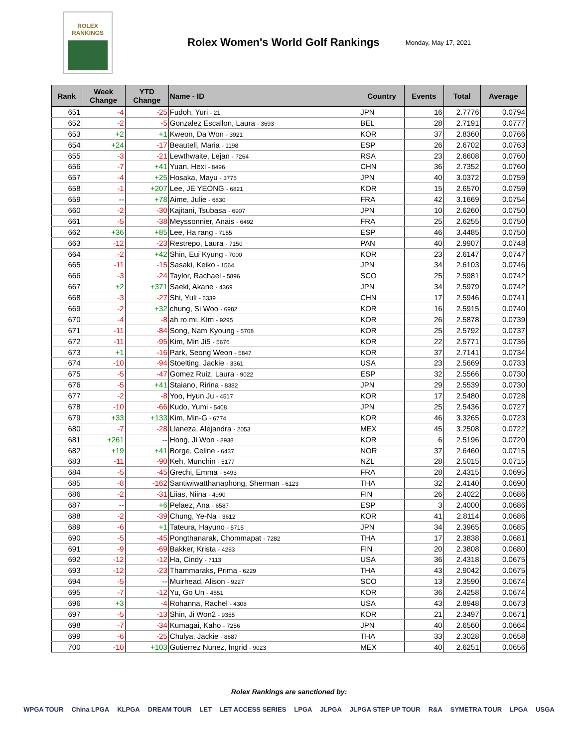ROLEX
RANKINGS
Rolex Women's World Golf Rankings
Monday, May 17, 2021
| Rank | Week Change | YTD Change | Name - ID | Country | Events | Total | Average |
| --- | --- | --- | --- | --- | --- | --- | --- |
| 651 | -4 | -25 | Fudoh, Yuri - 21 | JPN | 16 | 2.7776 | 0.0794 |
| 652 | -2 | -5 | Gonzalez Escallon, Laura - 3693 | BEL | 28 | 2.7191 | 0.0777 |
| 653 | +2 | +1 | Kweon, Da Won - 3921 | KOR | 37 | 2.8360 | 0.0766 |
| 654 | +24 | -17 | Beautell, Maria - 1198 | ESP | 26 | 2.6702 | 0.0763 |
| 655 | -3 | -21 | Lewthwaite, Lejan - 7264 | RSA | 23 | 2.6608 | 0.0760 |
| 656 | -7 | +41 | Yuan, Hexi - 8496 | CHN | 36 | 2.7352 | 0.0760 |
| 657 | -4 | +25 | Hosaka, Mayu - 3775 | JPN | 40 | 3.0372 | 0.0759 |
| 658 | -1 | +207 | Lee, JE YEONG - 6821 | KOR | 15 | 2.6570 | 0.0759 |
| 659 | -- | +78 | Aime, Julie - 6830 | FRA | 42 | 3.1669 | 0.0754 |
| 660 | -2 | -30 | Kajitani, Tsubasa - 6907 | JPN | 10 | 2.6260 | 0.0750 |
| 661 | -5 | -38 | Meyssonnier, Anais - 6492 | FRA | 25 | 2.6255 | 0.0750 |
| 662 | +36 | +85 | Lee, Ha rang - 7155 | ESP | 46 | 3.4485 | 0.0750 |
| 663 | -12 | -23 | Restrepo, Laura - 7150 | PAN | 40 | 2.9907 | 0.0748 |
| 664 | -2 | +42 | Shin, Eui Kyung - 7000 | KOR | 23 | 2.6147 | 0.0747 |
| 665 | -11 | -15 | Sasaki, Keiko - 1564 | JPN | 34 | 2.6103 | 0.0746 |
| 666 | -3 | -24 | Taylor, Rachael - 5896 | SCO | 25 | 2.5981 | 0.0742 |
| 667 | +2 | +371 | Saeki, Akane - 4369 | JPN | 34 | 2.5979 | 0.0742 |
| 668 | -3 | -27 | Shi, Yuli - 6339 | CHN | 17 | 2.5946 | 0.0741 |
| 669 | -2 | +32 | chung, Si Woo - 6982 | KOR | 16 | 2.5915 | 0.0740 |
| 670 | -4 | -8 | ah ro mi, Kim - 9295 | KOR | 26 | 2.5878 | 0.0739 |
| 671 | -11 | -84 | Song, Nam Kyoung - 5708 | KOR | 25 | 2.5792 | 0.0737 |
| 672 | -11 | -95 | Kim, Min Ji5 - 5676 | KOR | 22 | 2.5771 | 0.0736 |
| 673 | +1 | -16 | Park, Seong Weon - 5847 | KOR | 37 | 2.7141 | 0.0734 |
| 674 | -10 | -94 | Stoelting, Jackie - 3361 | USA | 23 | 2.5669 | 0.0733 |
| 675 | -5 | -47 | Gomez Ruiz, Laura - 9022 | ESP | 32 | 2.5566 | 0.0730 |
| 676 | -5 | +41 | Staiano, Ririna - 8382 | JPN | 29 | 2.5539 | 0.0730 |
| 677 | -2 | -8 | Yoo, Hyun Ju - 4517 | KOR | 17 | 2.5480 | 0.0728 |
| 678 | -10 | -66 | Kudo, Yumi - 5408 | JPN | 25 | 2.5436 | 0.0727 |
| 679 | +33 | +133 | Kim, Min-G - 6774 | KOR | 46 | 3.3265 | 0.0723 |
| 680 | -7 | -28 | Llaneza, Alejandra - 2053 | MEX | 45 | 3.2508 | 0.0722 |
| 681 | +261 | -- | Hong, Ji Won - 8938 | KOR | 6 | 2.5196 | 0.0720 |
| 682 | +19 | +41 | Borge, Celine - 6437 | NOR | 37 | 2.6460 | 0.0715 |
| 683 | -11 | -90 | Keh, Munchin - 5177 | NZL | 28 | 2.5015 | 0.0715 |
| 684 | -5 | -45 | Grechi, Emma - 6493 | FRA | 28 | 2.4315 | 0.0695 |
| 685 | -8 | -162 | Santiwiwatthanaphong, Sherman - 6123 | THA | 32 | 2.4140 | 0.0690 |
| 686 | -2 | -31 | Liias, Niina - 4990 | FIN | 26 | 2.4022 | 0.0686 |
| 687 | -- | +6 | Pelaez, Ana - 6587 | ESP | 3 | 2.4000 | 0.0686 |
| 688 | -2 | -39 | Chung, Ye-Na - 3612 | KOR | 41 | 2.8114 | 0.0686 |
| 689 | -6 | +1 | Tateura, Hayuno - 5715 | JPN | 34 | 2.3965 | 0.0685 |
| 690 | -5 | -45 | Pongthanarak, Chommapat - 7282 | THA | 17 | 2.3838 | 0.0681 |
| 691 | -9 | -69 | Bakker, Krista - 4283 | FIN | 20 | 2.3808 | 0.0680 |
| 692 | -12 | -12 | Ha, Cindy - 7113 | USA | 36 | 2.4318 | 0.0675 |
| 693 | -12 | -23 | Thammaraks, Prima - 6229 | THA | 43 | 2.9042 | 0.0675 |
| 694 | -5 | -- | Muirhead, Alison - 9227 | SCO | 13 | 2.3590 | 0.0674 |
| 695 | -7 | -12 | Yu, Go Un - 4551 | KOR | 36 | 2.4258 | 0.0674 |
| 696 | +3 | -4 | Rohanna, Rachel - 4308 | USA | 43 | 2.8948 | 0.0673 |
| 697 | -5 | -13 | Shin, Ji Won2 - 9355 | KOR | 21 | 2.3497 | 0.0671 |
| 698 | -7 | -34 | Kumagai, Kaho - 7256 | JPN | 40 | 2.6560 | 0.0664 |
| 699 | -6 | -25 | Chulya, Jackie - 8687 | THA | 33 | 2.3028 | 0.0658 |
| 700 | -10 | +103 | Gutierrez Nunez, Ingrid - 9023 | MEX | 40 | 2.6251 | 0.0656 |
Rolex Rankings are sanctioned by:
WPGA TOUR China LPGA KLPGA DREAM TOUR LET LET ACCESS SERIES LPGA JLPGA JLPGA STEP UP TOUR R&A SYMETRA TOUR LPGA USGA